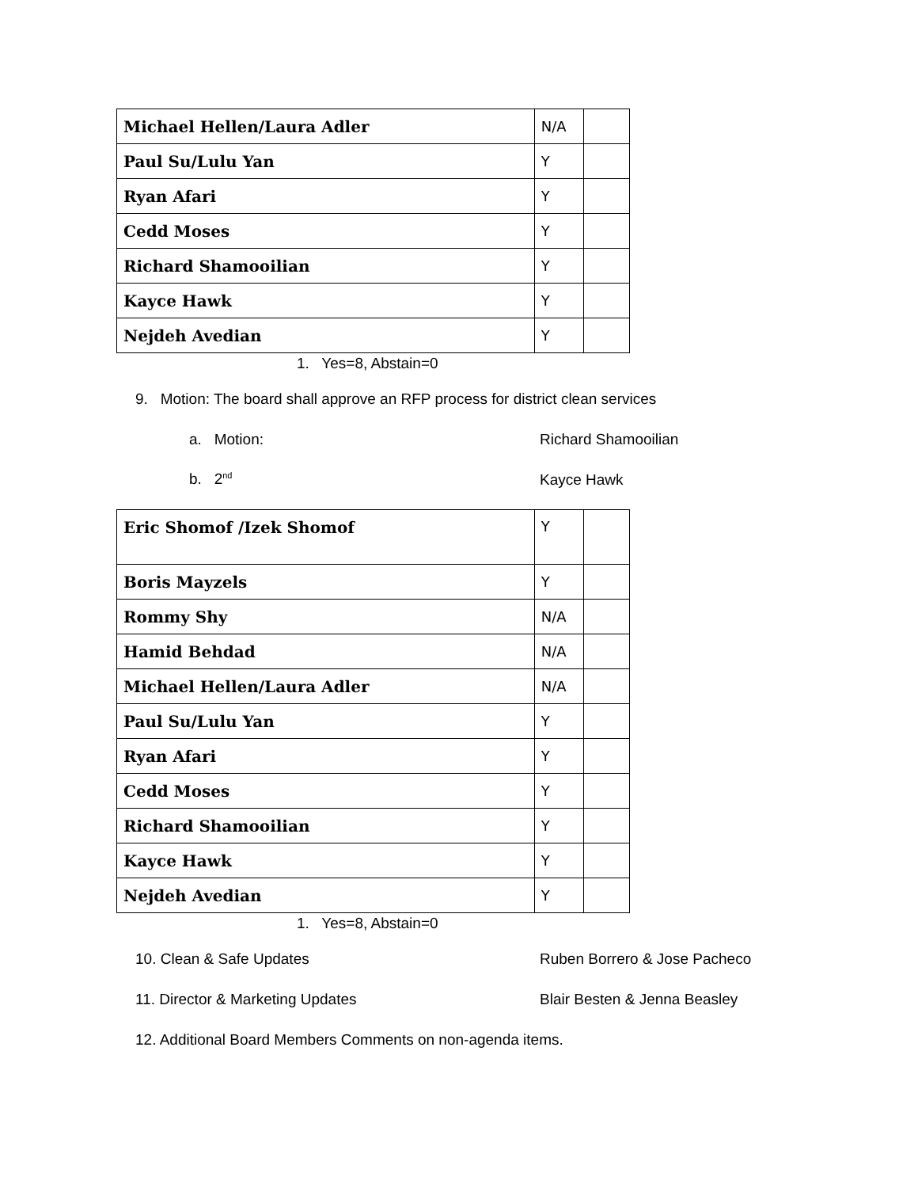| Michael Hellen/Laura Adler | N/A | |
| Paul Su/Lulu Yan | Y | |
| Ryan Afari | Y | |
| Cedd Moses | Y | |
| Richard Shamooilian | Y | |
| Kayce Hawk | Y | |
| Nejdeh Avedian | Y | |
1. Yes=8, Abstain=0
9. Motion: The board shall approve an RFP process for district clean services
a. Motion: Richard Shamooilian
b. 2<sup>nd</sup> Kayce Hawk
| Eric Shomof /Izek Shomof | Y | |
| Boris Mayzels | Y | |
| Rommy Shy | N/A | |
| Hamid Behdad | N/A | |
| Michael Hellen/Laura Adler | N/A | |
| Paul Su/Lulu Yan | Y | |
| Ryan Afari | Y | |
| Cedd Moses | Y | |
| Richard Shamooilian | Y | |
| Kayce Hawk | Y | |
| Nejdeh Avedian | Y | |
1. Yes=8, Abstain=0
10. Clean & Safe Updates Ruben Borrero & Jose Pacheco
11. Director & Marketing Updates Blair Besten & Jenna Beasley
12. Additional Board Members Comments on non-agenda items.